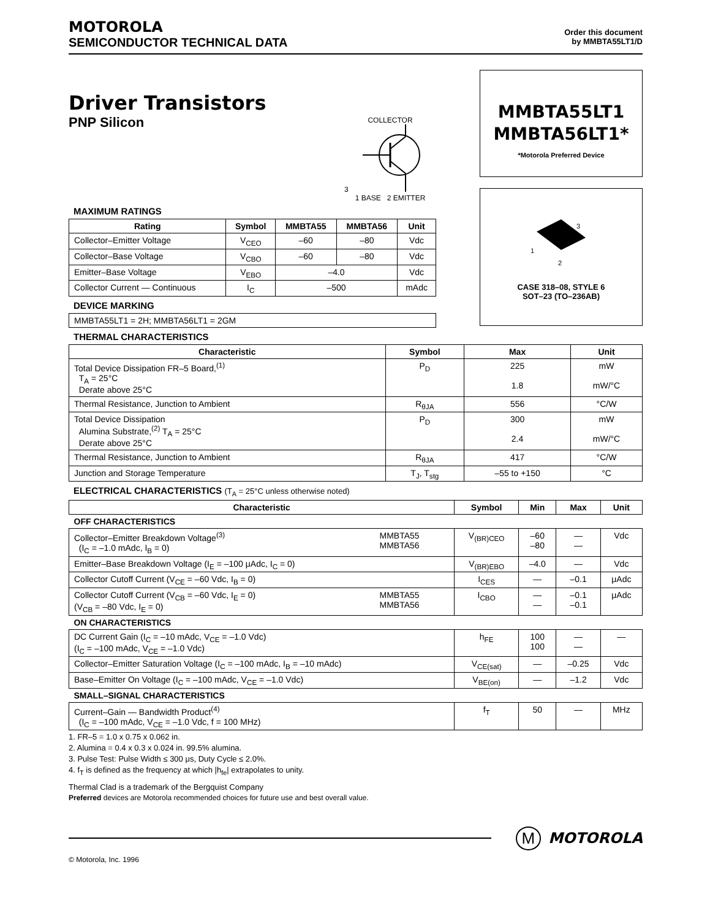MOTOROLA
SEMICONDUCTOR TECHNICAL DATA
Order this document
by MMBTA55LT1/D
Driver Transistors
PNP Silicon
COLLECTOR
3
1 BASE 2 EMITTER
MAXIMUM RATINGS
| Rating | Symbol | MMBTA55 | MMBTA56 | Unit |
| --- | --- | --- | --- | --- |
| Collector–Emitter Voltage | V<sub>CEO</sub> | –60 | –80 | Vdc |
| Collector–Base Voltage | V<sub>CBO</sub> | –60 | –80 | Vdc |
| Emitter–Base Voltage | V<sub>EBO</sub> | –4.0 | | Vdc |
| Collector Current — Continuous | I<sub>C</sub> | –500 | | mAdc |
DEVICE MARKING
| MMBTA55LT1 = 2H; MMBTA56LT1 = 2GM |
MMBTA55LT1
MMBTA56LT1*
*Motorola Preferred Device
3
1
2
CASE 318–08, STYLE 6
SOT–23 (TO–236AB)
THERMAL CHARACTERISTICS
| Characteristic | Symbol | Max | Unit |
| --- | --- | --- | --- |
| Total Device Dissipation FR–5 Board,<sup>(1)</sup> T<sub>A</sub> = 25°C Derate above 25°C | P<sub>D</sub> | 225 1.8 | mW mW/°C |
| Thermal Resistance, Junction to Ambient | R<sub>θJA</sub> | 556 | °C/W |
| Total Device Dissipation Alumina Substrate,<sup>(2)</sup> T<sub>A</sub> = 25°C Derate above 25°C | P<sub>D</sub> | 300 2.4 | mW mW/°C |
| Thermal Resistance, Junction to Ambient | R<sub>θJA</sub> | 417 | °C/W |
| Junction and Storage Temperature | T<sub>J</sub>, T<sub>stg</sub> | –55 to +150 | °C |
ELECTRICAL CHARACTERISTICS (T<sub>A</sub> = 25°C unless otherwise noted)
| Characteristic | | Symbol | Min | Max | Unit |
| --- | --- | --- | --- | --- | --- |
| OFF CHARACTERISTICS | | | | | |
| Collector–Emitter Breakdown Voltage<sup>(3)</sup> (I<sub>C</sub> = –1.0 mAdc, I<sub>B</sub> = 0) | MMBTA55 MMBTA56 | V<sub>(BR)CEO</sub> | –60 –80 | — — | Vdc |
| Emitter–Base Breakdown Voltage (I<sub>E</sub> = –100 μAdc, I<sub>C</sub> = 0) | | V<sub>(BR)EBO</sub> | –4.0 | — | Vdc |
| Collector Cutoff Current (V<sub>CE</sub> = –60 Vdc, I<sub>B</sub> = 0) | | I<sub>CES</sub> | — | –0.1 | μAdc |
| Collector Cutoff Current (V<sub>CB</sub> = –60 Vdc, I<sub>E</sub> = 0) (V<sub>CB</sub> = –80 Vdc, I<sub>E</sub> = 0) | MMBTA55 MMBTA56 | I<sub>CBO</sub> | — — | –0.1 –0.1 | μAdc |
| ON CHARACTERISTICS | | | | | |
| DC Current Gain (I<sub>C</sub> = –10 mAdc, V<sub>CE</sub> = –1.0 Vdc) (I<sub>C</sub> = –100 mAdc, V<sub>CE</sub> = –1.0 Vdc) | | h<sub>FE</sub> | 100 100 | — — | — |
| Collector–Emitter Saturation Voltage (I<sub>C</sub> = –100 mAdc, I<sub>B</sub> = –10 mAdc) | | V<sub>CE(sat)</sub> | — | –0.25 | Vdc |
| Base–Emitter On Voltage (I<sub>C</sub> = –100 mAdc, V<sub>CE</sub> = –1.0 Vdc) | | V<sub>BE(on)</sub> | — | –1.2 | Vdc |
| SMALL–SIGNAL CHARACTERISTICS | | | | | |
| Current–Gain — Bandwidth Product<sup>(4)</sup> (I<sub>C</sub> = –100 mAdc, V<sub>CE</sub> = –1.0 Vdc, f = 100 MHz) | | f<sub>T</sub> | 50 | — | MHz |
1. FR–5 = 1.0 x 0.75 x 0.062 in.
2. Alumina = 0.4 x 0.3 x 0.024 in. 99.5% alumina.
3. Pulse Test: Pulse Width ≤ 300 μs, Duty Cycle ≤ 2.0%.
4. f<sub>T</sub> is defined as the frequency at which |h<sub>fe</sub>| extrapolates to unity.
Thermal Clad is a trademark of the Bergquist Company
Preferred devices are Motorola recommended choices for future use and best overall value.
M MOTOROLA
© Motorola, Inc. 1996